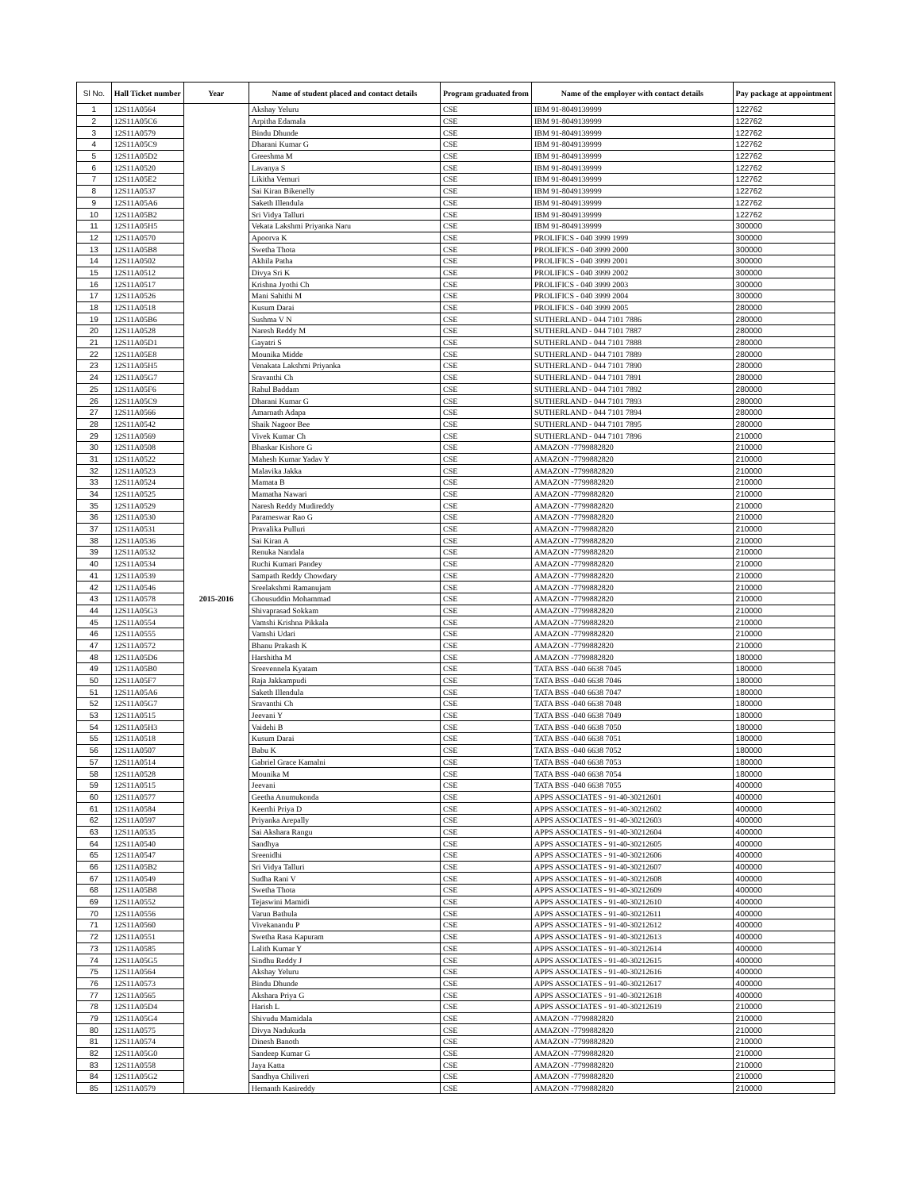| Sl No. | Hall Ticket number | Year | Name of student placed and contact details | Program graduated from | Name of the employer with contact details | Pay package at appointment |
| --- | --- | --- | --- | --- | --- | --- |
| 1 | 12S11A0564 | 2015-2016 | Akshay Yeluru | CSE | IBM 91-8049139999 | 122762 |
| 2 | 12S11A05C6 | | Arpitha Edamala | CSE | IBM 91-8049139999 | 122762 |
| 3 | 12S11A0579 | | Bindu Dhunde | CSE | IBM 91-8049139999 | 122762 |
| 4 | 12S11A05C9 | | Dharani Kumar G | CSE | IBM 91-8049139999 | 122762 |
| 5 | 12S11A05D2 | | Greeshma M | CSE | IBM 91-8049139999 | 122762 |
| 6 | 12S11A0520 | | Lavanya S | CSE | IBM 91-8049139999 | 122762 |
| 7 | 12S11A05E2 | | Likitha Vemuri | CSE | IBM 91-8049139999 | 122762 |
| 8 | 12S11A0537 | | Sai Kiran Bikenelly | CSE | IBM 91-8049139999 | 122762 |
| 9 | 12S11A05A6 | | Saketh Illendula | CSE | IBM 91-8049139999 | 122762 |
| 10 | 12S11A05B2 | | Sri Vidya Talluri | CSE | IBM 91-8049139999 | 122762 |
| 11 | 12S11A05H5 | | Vekata Lakshmi Priyanka Naru | CSE | IBM 91-8049139999 | 300000 |
| 12 | 12S11A0570 | | Apoorva K | CSE | PROLIFICS - 040 3999 1999 | 300000 |
| 13 | 12S11A05B8 | | Swetha Thota | CSE | PROLIFICS - 040 3999 2000 | 300000 |
| 14 | 12S11A0502 | | Akhila Patha | CSE | PROLIFICS - 040 3999 2001 | 300000 |
| 15 | 12S11A0512 | | Divya Sri K | CSE | PROLIFICS - 040 3999 2002 | 300000 |
| 16 | 12S11A0517 | | Krishna Jyothi Ch | CSE | PROLIFICS - 040 3999 2003 | 300000 |
| 17 | 12S11A0526 | | Mani Sahithi M | CSE | PROLIFICS - 040 3999 2004 | 300000 |
| 18 | 12S11A0518 | | Kusum Darai | CSE | PROLIFICS - 040 3999 2005 | 280000 |
| 19 | 12S11A05B6 | | Sushma V N | CSE | SUTHERLAND - 044 7101 7886 | 280000 |
| 20 | 12S11A0528 | | Naresh Reddy M | CSE | SUTHERLAND - 044 7101 7887 | 280000 |
| 21 | 12S11A05D1 | | Gayatri S | CSE | SUTHERLAND - 044 7101 7888 | 280000 |
| 22 | 12S11A05E8 | | Mounika Midde | CSE | SUTHERLAND - 044 7101 7889 | 280000 |
| 23 | 12S11A05H5 | | Venakata Lakshmi Priyanka | CSE | SUTHERLAND - 044 7101 7890 | 280000 |
| 24 | 12S11A05G7 | | Sravanthi Ch | CSE | SUTHERLAND - 044 7101 7891 | 280000 |
| 25 | 12S11A05F6 | | Rahul Baddam | CSE | SUTHERLAND - 044 7101 7892 | 280000 |
| 26 | 12S11A05C9 | | Dharani Kumar G | CSE | SUTHERLAND - 044 7101 7893 | 280000 |
| 27 | 12S11A0566 | | Amarnath Adapa | CSE | SUTHERLAND - 044 7101 7894 | 280000 |
| 28 | 12S11A0542 | | Shaik Nagoor Bee | CSE | SUTHERLAND - 044 7101 7895 | 280000 |
| 29 | 12S11A0569 | | Vivek Kumar Ch | CSE | SUTHERLAND - 044 7101 7896 | 210000 |
| 30 | 12S11A0508 | | Bhaskar Kishore G | CSE | AMAZON -7799882820 | 210000 |
| 31 | 12S11A0522 | | Mahesh Kumar Yadav Y | CSE | AMAZON -7799882820 | 210000 |
| 32 | 12S11A0523 | | Malavika Jakka | CSE | AMAZON -7799882820 | 210000 |
| 33 | 12S11A0524 | | Mamata B | CSE | AMAZON -7799882820 | 210000 |
| 34 | 12S11A0525 | | Mamatha Nawari | CSE | AMAZON -7799882820 | 210000 |
| 35 | 12S11A0529 | | Naresh Reddy Mudireddy | CSE | AMAZON -7799882820 | 210000 |
| 36 | 12S11A0530 | | Parameswar Rao G | CSE | AMAZON -7799882820 | 210000 |
| 37 | 12S11A0531 | | Pravalika Pulluri | CSE | AMAZON -7799882820 | 210000 |
| 38 | 12S11A0536 | | Sai Kiran A | CSE | AMAZON -7799882820 | 210000 |
| 39 | 12S11A0532 | | Renuka Nandala | CSE | AMAZON -7799882820 | 210000 |
| 40 | 12S11A0534 | | Ruchi Kumari Pandey | CSE | AMAZON -7799882820 | 210000 |
| 41 | 12S11A0539 | | Sampath Reddy Chowdary | CSE | AMAZON -7799882820 | 210000 |
| 42 | 12S11A0546 | | Sreelakshmi Ramanujam | CSE | AMAZON -7799882820 | 210000 |
| 43 | 12S11A0578 | | Ghousuddin Mohammad | CSE | AMAZON -7799882820 | 210000 |
| 44 | 12S11A05G3 | | Shivaprasad Sokkam | CSE | AMAZON -7799882820 | 210000 |
| 45 | 12S11A0554 | | Vamshi Krishna Pikkala | CSE | AMAZON -7799882820 | 210000 |
| 46 | 12S11A0555 | | Vamshi Udari | CSE | AMAZON -7799882820 | 210000 |
| 47 | 12S11A0572 | | Bhanu Prakash K | CSE | AMAZON -7799882820 | 210000 |
| 48 | 12S11A05D6 | | Harshitha M | CSE | AMAZON -7799882820 | 180000 |
| 49 | 12S11A05B0 | | Sreevennela Kyatam | CSE | TATA BSS -040 6638 7045 | 180000 |
| 50 | 12S11A05F7 | | Raja Jakkampudi | CSE | TATA BSS -040 6638 7046 | 180000 |
| 51 | 12S11A05A6 | | Saketh Illendula | CSE | TATA BSS -040 6638 7047 | 180000 |
| 52 | 12S11A05G7 | | Sravanthi Ch | CSE | TATA BSS -040 6638 7048 | 180000 |
| 53 | 12S11A0515 | | Jeevani Y | CSE | TATA BSS -040 6638 7049 | 180000 |
| 54 | 12S11A05H3 | | Vaidehi B | CSE | TATA BSS -040 6638 7050 | 180000 |
| 55 | 12S11A0518 | | Kusum Darai | CSE | TATA BSS -040 6638 7051 | 180000 |
| 56 | 12S11A0507 | | Babu K | CSE | TATA BSS -040 6638 7052 | 180000 |
| 57 | 12S11A0514 | | Gabriel Grace Kamalni | CSE | TATA BSS -040 6638 7053 | 180000 |
| 58 | 12S11A0528 | | Mounika M | CSE | TATA BSS -040 6638 7054 | 180000 |
| 59 | 12S11A0515 | | Jeevani | CSE | TATA BSS -040 6638 7055 | 400000 |
| 60 | 12S11A0577 | | Geetha Anumukonda | CSE | APPS ASSOCIATES - 91-40-30212601 | 400000 |
| 61 | 12S11A0584 | | Keerthi Priya D | CSE | APPS ASSOCIATES - 91-40-30212602 | 400000 |
| 62 | 12S11A0597 | | Priyanka Arepally | CSE | APPS ASSOCIATES - 91-40-30212603 | 400000 |
| 63 | 12S11A0535 | | Sai Akshara Rangu | CSE | APPS ASSOCIATES - 91-40-30212604 | 400000 |
| 64 | 12S11A0540 | | Sandhya | CSE | APPS ASSOCIATES - 91-40-30212605 | 400000 |
| 65 | 12S11A0547 | | Sreenidhi | CSE | APPS ASSOCIATES - 91-40-30212606 | 400000 |
| 66 | 12S11A05B2 | | Sri Vidya Talluri | CSE | APPS ASSOCIATES - 91-40-30212607 | 400000 |
| 67 | 12S11A0549 | | Sudha Rani V | CSE | APPS ASSOCIATES - 91-40-30212608 | 400000 |
| 68 | 12S11A05B8 | | Swetha Thota | CSE | APPS ASSOCIATES - 91-40-30212609 | 400000 |
| 69 | 12S11A0552 | | Tejaswini Mamidi | CSE | APPS ASSOCIATES - 91-40-30212610 | 400000 |
| 70 | 12S11A0556 | | Varun Bathula | CSE | APPS ASSOCIATES - 91-40-30212611 | 400000 |
| 71 | 12S11A0560 | | Vivekanandu P | CSE | APPS ASSOCIATES - 91-40-30212612 | 400000 |
| 72 | 12S11A0551 | | Swetha Rasa Kapuram | CSE | APPS ASSOCIATES - 91-40-30212613 | 400000 |
| 73 | 12S11A0585 | | Lalith Kumar Y | CSE | APPS ASSOCIATES - 91-40-30212614 | 400000 |
| 74 | 12S11A05G5 | | Sindhu Reddy J | CSE | APPS ASSOCIATES - 91-40-30212615 | 400000 |
| 75 | 12S11A0564 | | Akshay Yeluru | CSE | APPS ASSOCIATES - 91-40-30212616 | 400000 |
| 76 | 12S11A0573 | | Bindu Dhunde | CSE | APPS ASSOCIATES - 91-40-30212617 | 400000 |
| 77 | 12S11A0565 | | Akshara Priya G | CSE | APPS ASSOCIATES - 91-40-30212618 | 400000 |
| 78 | 12S11A05D4 | | Harish L | CSE | APPS ASSOCIATES - 91-40-30212619 | 210000 |
| 79 | 12S11A05G4 | | Shivudu Mamidala | CSE | AMAZON -7799882820 | 210000 |
| 80 | 12S11A0575 | | Divya Nadukuda | CSE | AMAZON -7799882820 | 210000 |
| 81 | 12S11A0574 | | Dinesh Banoth | CSE | AMAZON -7799882820 | 210000 |
| 82 | 12S11A05G0 | | Sandeep Kumar G | CSE | AMAZON -7799882820 | 210000 |
| 83 | 12S11A0558 | | Jaya Katta | CSE | AMAZON -7799882820 | 210000 |
| 84 | 12S11A05G2 | | Sandhya Chiliveri | CSE | AMAZON -7799882820 | 210000 |
| 85 | 12S11A0579 | | Hemanth Kasireddy | CSE | AMAZON -7799882820 | 210000 |